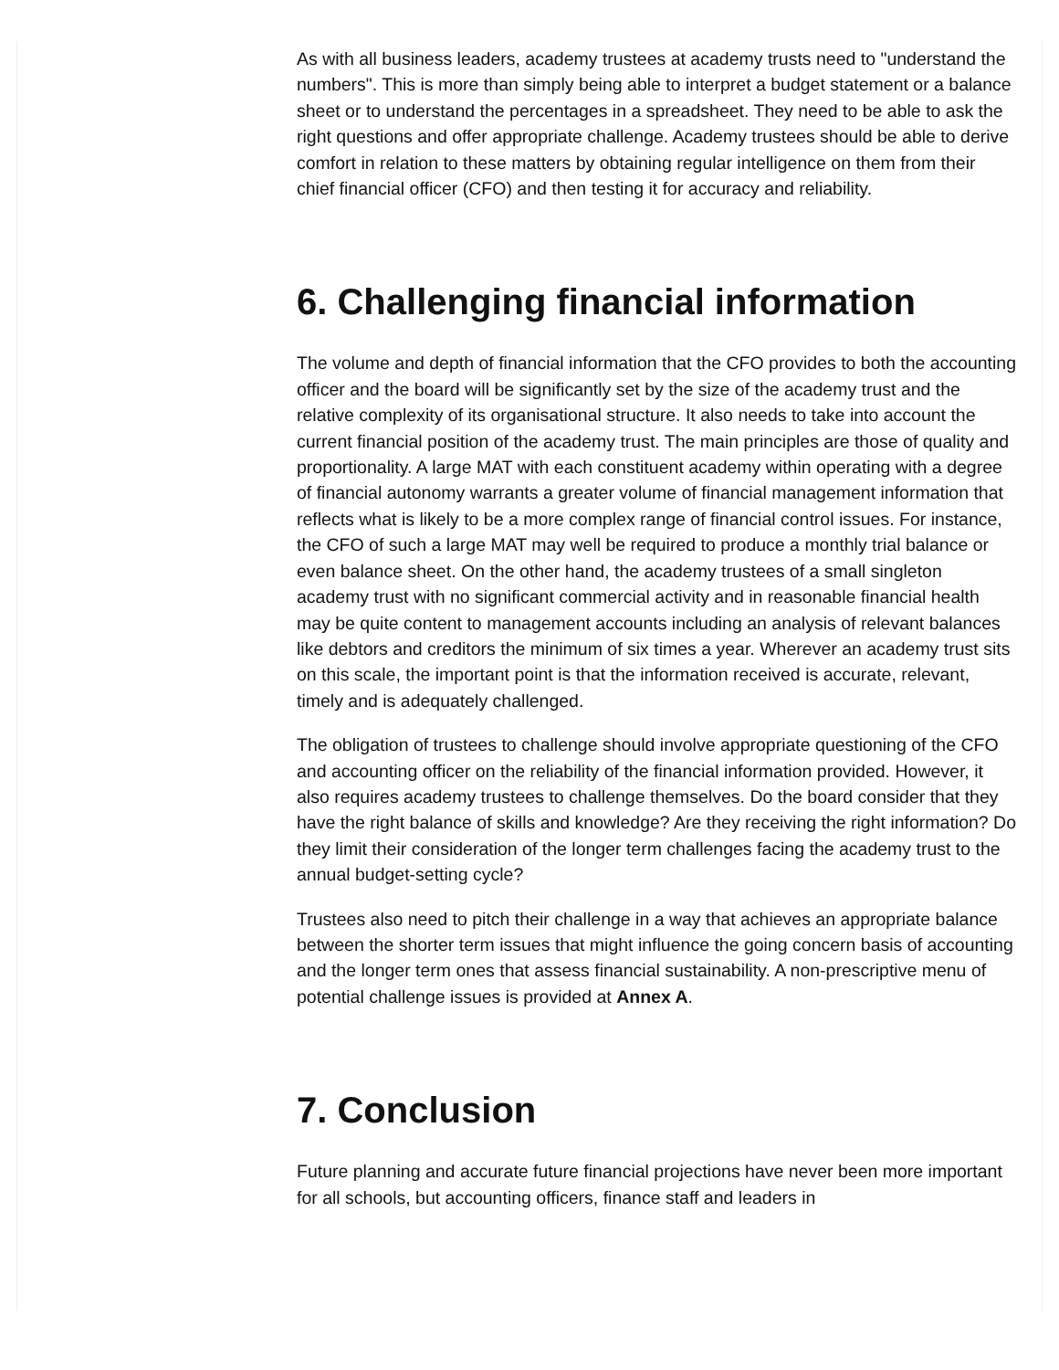As with all business leaders, academy trustees at academy trusts need to "understand the numbers". This is more than simply being able to interpret a budget statement or a balance sheet or to understand the percentages in a spreadsheet. They need to be able to ask the right questions and offer appropriate challenge. Academy trustees should be able to derive comfort in relation to these matters by obtaining regular intelligence on them from their chief financial officer (CFO) and then testing it for accuracy and reliability.
6. Challenging financial information
The volume and depth of financial information that the CFO provides to both the accounting officer and the board will be significantly set by the size of the academy trust and the relative complexity of its organisational structure. It also needs to take into account the current financial position of the academy trust. The main principles are those of quality and proportionality. A large MAT with each constituent academy within operating with a degree of financial autonomy warrants a greater volume of financial management information that reflects what is likely to be a more complex range of financial control issues. For instance, the CFO of such a large MAT may well be required to produce a monthly trial balance or even balance sheet. On the other hand, the academy trustees of a small singleton academy trust with no significant commercial activity and in reasonable financial health may be quite content to management accounts including an analysis of relevant balances like debtors and creditors the minimum of six times a year. Wherever an academy trust sits on this scale, the important point is that the information received is accurate, relevant, timely and is adequately challenged.
The obligation of trustees to challenge should involve appropriate questioning of the CFO and accounting officer on the reliability of the financial information provided. However, it also requires academy trustees to challenge themselves. Do the board consider that they have the right balance of skills and knowledge? Are they receiving the right information? Do they limit their consideration of the longer term challenges facing the academy trust to the annual budget-setting cycle?
Trustees also need to pitch their challenge in a way that achieves an appropriate balance between the shorter term issues that might influence the going concern basis of accounting and the longer term ones that assess financial sustainability. A non-prescriptive menu of potential challenge issues is provided at Annex A.
7. Conclusion
Future planning and accurate future financial projections have never been more important for all schools, but accounting officers, finance staff and leaders in